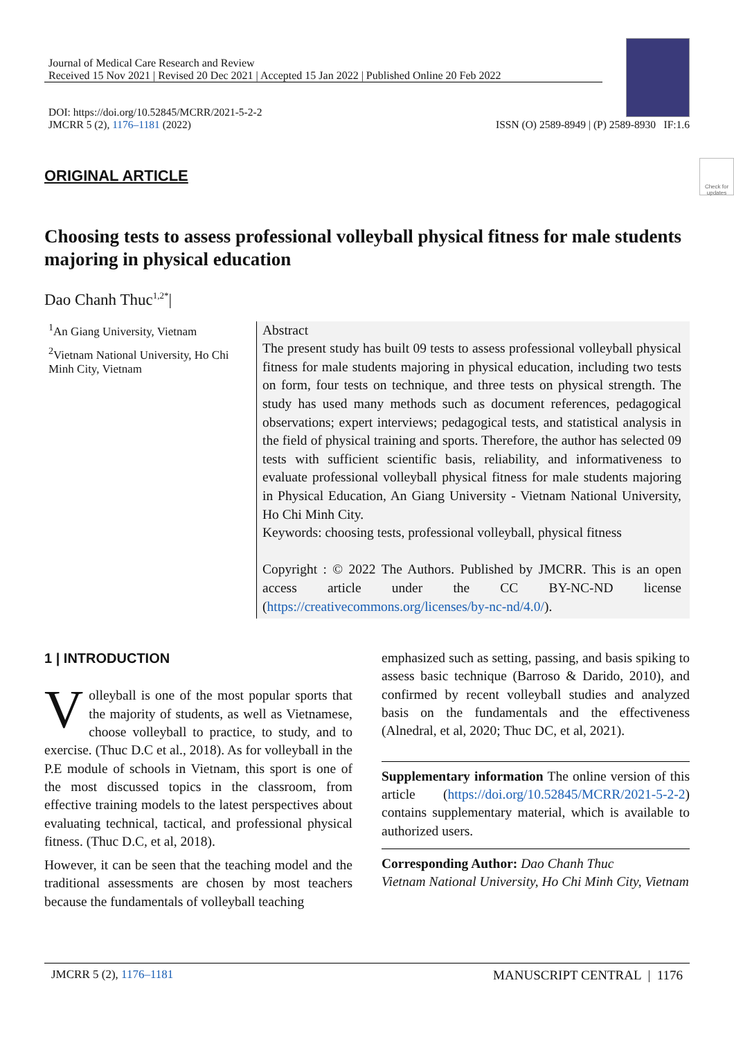Journal of Medical Care Research and Review
Received 15 Nov 2021 | Revised 20 Dec 2021 | Accepted 15 Jan 2022 | Published Online 20 Feb 2022
DOI: https://doi.org/10.52845/MCRR/2021-5-2-2
JMCRR 5 (2), 1176–1181 (2022)
ISSN (O) 2589-8949 | (P) 2589-8930 IF:1.6
ORIGINAL ARTICLE
Check for updates
Choosing tests to assess professional volleyball physical fitness for male students majoring in physical education
Dao Chanh Thuc<sup>1,2*</sup>|
<sup>1</sup> An Giang University, Vietnam
<sup>2</sup> Vietnam National University, Ho Chi Minh City, Vietnam
Abstract
The present study has built 09 tests to assess professional volleyball physical fitness for male students majoring in physical education, including two tests on form, four tests on technique, and three tests on physical strength. The study has used many methods such as document references, pedagogical observations; expert interviews; pedagogical tests, and statistical analysis in the field of physical training and sports. Therefore, the author has selected 09 tests with sufficient scientific basis, reliability, and informativeness to evaluate professional volleyball physical fitness for male students majoring in Physical Education, An Giang University - Vietnam National University, Ho Chi Minh City.
Keywords: choosing tests, professional volleyball, physical fitness
Copyright : © 2022 The Authors. Published by JMCRR. This is an open access article under the CC BY-NC-ND license (https://creativecommons.org/licenses/by-nc-nd/4.0/).
1 | INTRODUCTION
Volleyball is one of the most popular sports that the majority of students, as well as Vietnamese, choose volleyball to practice, to study, and to exercise. (Thuc D.C et al., 2018). As for volleyball in the P.E module of schools in Vietnam, this sport is one of the most discussed topics in the classroom, from effective training models to the latest perspectives about evaluating technical, tactical, and professional physical fitness. (Thuc D.C, et al, 2018).
However, it can be seen that the teaching model and the traditional assessments are chosen by most teachers because the fundamentals of volleyball teaching
emphasized such as setting, passing, and basis spiking to assess basic technique (Barroso & Darido, 2010), and confirmed by recent volleyball studies and analyzed basis on the fundamentals and the effectiveness (Alnedral, et al, 2020; Thuc DC, et al, 2021).
Supplementary information The online version of this article (https://doi.org/10.52845/MCRR/2021-5-2-2) contains supplementary material, which is available to authorized users.
Corresponding Author: Dao Chanh Thuc
Vietnam National University, Ho Chi Minh City, Vietnam
JMCRR 5 (2), 1176–1181 MANUSCRIPT CENTRAL | 1176